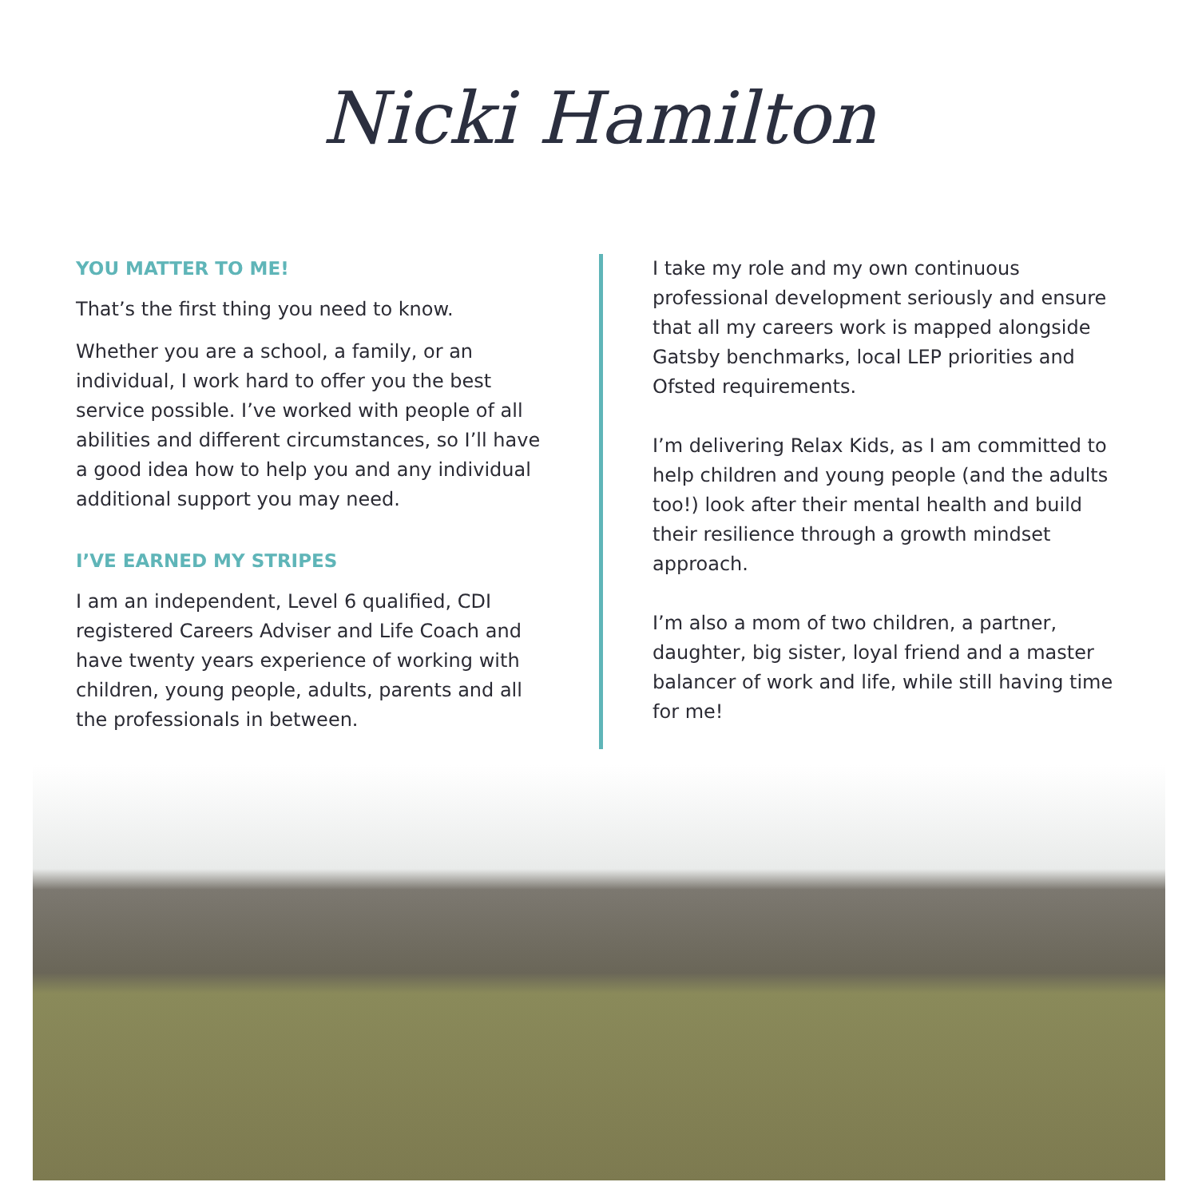Nicki Hamilton
YOU MATTER TO ME!
That’s the first thing you need to know.
Whether you are a school, a family, or an individual, I work hard to offer you the best service possible. I’ve worked with people of all abilities and different circumstances, so I’ll have a good idea how to help you and any individual additional support you may need.
I’VE EARNED MY STRIPES
I am an independent, Level 6 qualified, CDI registered Careers Adviser and Life Coach and have twenty years experience of working with children, young people, adults, parents and all the professionals in between.
I take my role and my own continuous professional development seriously and ensure that all my careers work is mapped alongside Gatsby benchmarks, local LEP priorities and Ofsted requirements.
I’m delivering Relax Kids, as I am committed to help children and young people (and the adults too!) look after their mental health and build their resilience through a growth mindset approach.
I’m also a mom of two children, a partner, daughter, big sister, loyal friend and a master balancer of work and life, while still having time for me!